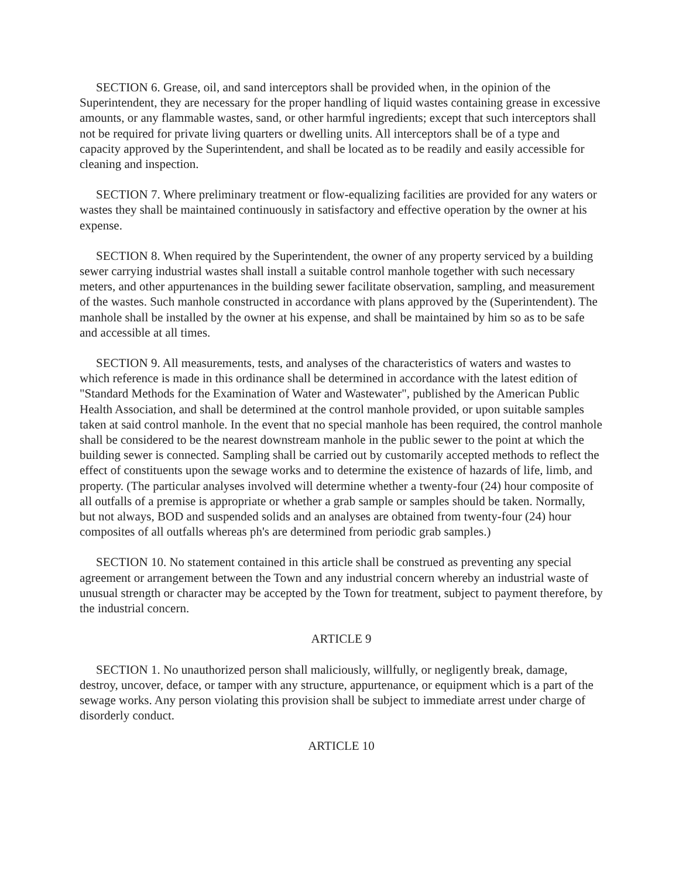SECTION 6. Grease, oil, and sand interceptors shall be provided when, in the opinion of the Superintendent, they are necessary for the proper handling of liquid wastes containing grease in excessive amounts, or any flammable wastes, sand, or other harmful ingredients; except that such interceptors shall not be required for private living quarters or dwelling units. All interceptors shall be of a type and capacity approved by the Superintendent, and shall be located as to be readily and easily accessible for cleaning and inspection.
SECTION 7. Where preliminary treatment or flow-equalizing facilities are provided for any waters or wastes they shall be maintained continuously in satisfactory and effective operation by the owner at his expense.
SECTION 8. When required by the Superintendent, the owner of any property serviced by a building sewer carrying industrial wastes shall install a suitable control manhole together with such necessary meters, and other appurtenances in the building sewer facilitate observation, sampling, and measurement of the wastes. Such manhole constructed in accordance with plans approved by the (Superintendent). The manhole shall be installed by the owner at his expense, and shall be maintained by him so as to be safe and accessible at all times.
SECTION 9. All measurements, tests, and analyses of the characteristics of waters and wastes to which reference is made in this ordinance shall be determined in accordance with the latest edition of "Standard Methods for the Examination of Water and Wastewater", published by the American Public Health Association, and shall be determined at the control manhole provided, or upon suitable samples taken at said control manhole. In the event that no special manhole has been required, the control manhole shall be considered to be the nearest downstream manhole in the public sewer to the point at which the building sewer is connected. Sampling shall be carried out by customarily accepted methods to reflect the effect of constituents upon the sewage works and to determine the existence of hazards of life, limb, and property. (The particular analyses involved will determine whether a twenty-four (24) hour composite of all outfalls of a premise is appropriate or whether a grab sample or samples should be taken. Normally, but not always, BOD and suspended solids and an analyses are obtained from twenty-four (24) hour composites of all outfalls whereas ph's are determined from periodic grab samples.)
SECTION 10. No statement contained in this article shall be construed as preventing any special agreement or arrangement between the Town and any industrial concern whereby an industrial waste of unusual strength or character may be accepted by the Town for treatment, subject to payment therefore, by the industrial concern.
ARTICLE 9
SECTION 1. No unauthorized person shall maliciously, willfully, or negligently break, damage, destroy, uncover, deface, or tamper with any structure, appurtenance, or equipment which is a part of the sewage works. Any person violating this provision shall be subject to immediate arrest under charge of disorderly conduct.
ARTICLE 10